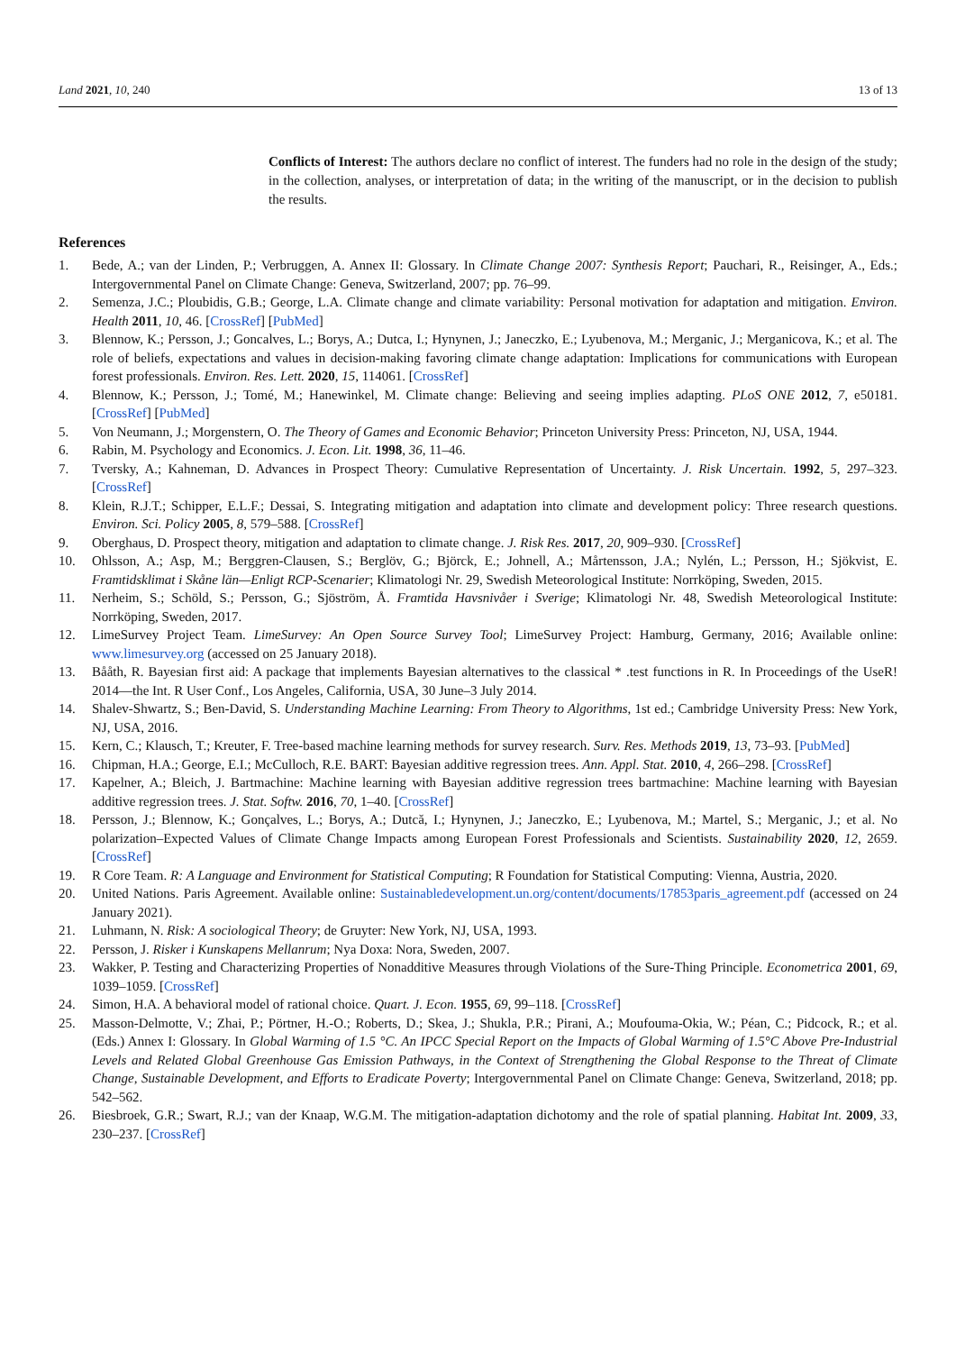Land 2021, 10, 240 13 of 13
Conflicts of Interest: The authors declare no conflict of interest. The funders had no role in the design of the study; in the collection, analyses, or interpretation of data; in the writing of the manuscript, or in the decision to publish the results.
References
1. Bede, A.; van der Linden, P.; Verbruggen, A. Annex II: Glossary. In Climate Change 2007: Synthesis Report; Pauchari, R., Reisinger, A., Eds.; Intergovernmental Panel on Climate Change: Geneva, Switzerland, 2007; pp. 76–99.
2. Semenza, J.C.; Ploubidis, G.B.; George, L.A. Climate change and climate variability: Personal motivation for adaptation and mitigation. Environ. Health 2011, 10, 46. [CrossRef] [PubMed]
3. Blennow, K.; Persson, J.; Goncalves, L.; Borys, A.; Dutca, I.; Hynynen, J.; Janeczko, E.; Lyubenova, M.; Merganic, J.; Merganicova, K.; et al. The role of beliefs, expectations and values in decision-making favoring climate change adaptation: Implications for communications with European forest professionals. Environ. Res. Lett. 2020, 15, 114061. [CrossRef]
4. Blennow, K.; Persson, J.; Tomé, M.; Hanewinkel, M. Climate change: Believing and seeing implies adapting. PLoS ONE 2012, 7, e50181. [CrossRef] [PubMed]
5. Von Neumann, J.; Morgenstern, O. The Theory of Games and Economic Behavior; Princeton University Press: Princeton, NJ, USA, 1944.
6. Rabin, M. Psychology and Economics. J. Econ. Lit. 1998, 36, 11–46.
7. Tversky, A.; Kahneman, D. Advances in Prospect Theory: Cumulative Representation of Uncertainty. J. Risk Uncertain. 1992, 5, 297–323. [CrossRef]
8. Klein, R.J.T.; Schipper, E.L.F.; Dessai, S. Integrating mitigation and adaptation into climate and development policy: Three research questions. Environ. Sci. Policy 2005, 8, 579–588. [CrossRef]
9. Oberghaus, D. Prospect theory, mitigation and adaptation to climate change. J. Risk Res. 2017, 20, 909–930. [CrossRef]
10. Ohlsson, A.; Asp, M.; Berggren-Clausen, S.; Berglöv, G.; Björck, E.; Johnell, A.; Mårtensson, J.A.; Nylén, L.; Persson, H.; Sjökvist, E. Framtidsklimat i Skåne län—Enligt RCP-Scenarier; Klimatologi Nr. 29, Swedish Meteorological Institute: Norrköping, Sweden, 2015.
11. Nerheim, S.; Schöld, S.; Persson, G.; Sjöström, Å. Framtida Havsnivåer i Sverige; Klimatologi Nr. 48, Swedish Meteorological Institute: Norrköping, Sweden, 2017.
12. LimeSurvey Project Team. LimeSurvey: An Open Source Survey Tool; LimeSurvey Project: Hamburg, Germany, 2016; Available online: www.limesurvey.org (accessed on 25 January 2018).
13. Bååth, R. Bayesian first aid: A package that implements Bayesian alternatives to the classical * .test functions in R. In Proceedings of the UseR! 2014—the Int. R User Conf., Los Angeles, California, USA, 30 June–3 July 2014.
14. Shalev-Shwartz, S.; Ben-David, S. Understanding Machine Learning: From Theory to Algorithms, 1st ed.; Cambridge University Press: New York, NJ, USA, 2016.
15. Kern, C.; Klausch, T.; Kreuter, F. Tree-based machine learning methods for survey research. Surv. Res. Methods 2019, 13, 73–93. [PubMed]
16. Chipman, H.A.; George, E.I.; McCulloch, R.E. BART: Bayesian additive regression trees. Ann. Appl. Stat. 2010, 4, 266–298. [CrossRef]
17. Kapelner, A.; Bleich, J. Bartmachine: Machine learning with Bayesian additive regression trees bartmachine: Machine learning with Bayesian additive regression trees. J. Stat. Softw. 2016, 70, 1–40. [CrossRef]
18. Persson, J.; Blennow, K.; Gonçalves, L.; Borys, A.; Dutcă, I.; Hynynen, J.; Janeczko, E.; Lyubenova, M.; Martel, S.; Merganic, J.; et al. No polarization–Expected Values of Climate Change Impacts among European Forest Professionals and Scientists. Sustainability 2020, 12, 2659. [CrossRef]
19. R Core Team. R: A Language and Environment for Statistical Computing; R Foundation for Statistical Computing: Vienna, Austria, 2020.
20. United Nations. Paris Agreement. Available online: Sustainabledevelopment.un.org/content/documents/17853paris_agreement.pdf (accessed on 24 January 2021).
21. Luhmann, N. Risk: A sociological Theory; de Gruyter: New York, NJ, USA, 1993.
22. Persson, J. Risker i Kunskapens Mellanrum; Nya Doxa: Nora, Sweden, 2007.
23. Wakker, P. Testing and Characterizing Properties of Nonadditive Measures through Violations of the Sure-Thing Principle. Econometrica 2001, 69, 1039–1059. [CrossRef]
24. Simon, H.A. A behavioral model of rational choice. Quart. J. Econ. 1955, 69, 99–118. [CrossRef]
25. Masson-Delmotte, V.; Zhai, P.; Pörtner, H.-O.; Roberts, D.; Skea, J.; Shukla, P.R.; Pirani, A.; Moufouma-Okia, W.; Péan, C.; Pidcock, R.; et al. (Eds.) Annex I: Glossary. In Global Warming of 1.5 °C. An IPCC Special Report on the Impacts of Global Warming of 1.5°C Above Pre-Industrial Levels and Related Global Greenhouse Gas Emission Pathways, in the Context of Strengthening the Global Response to the Threat of Climate Change, Sustainable Development, and Efforts to Eradicate Poverty; Intergovernmental Panel on Climate Change: Geneva, Switzerland, 2018; pp. 542–562.
26. Biesbroek, G.R.; Swart, R.J.; van der Knaap, W.G.M. The mitigation-adaptation dichotomy and the role of spatial planning. Habitat Int. 2009, 33, 230–237. [CrossRef]